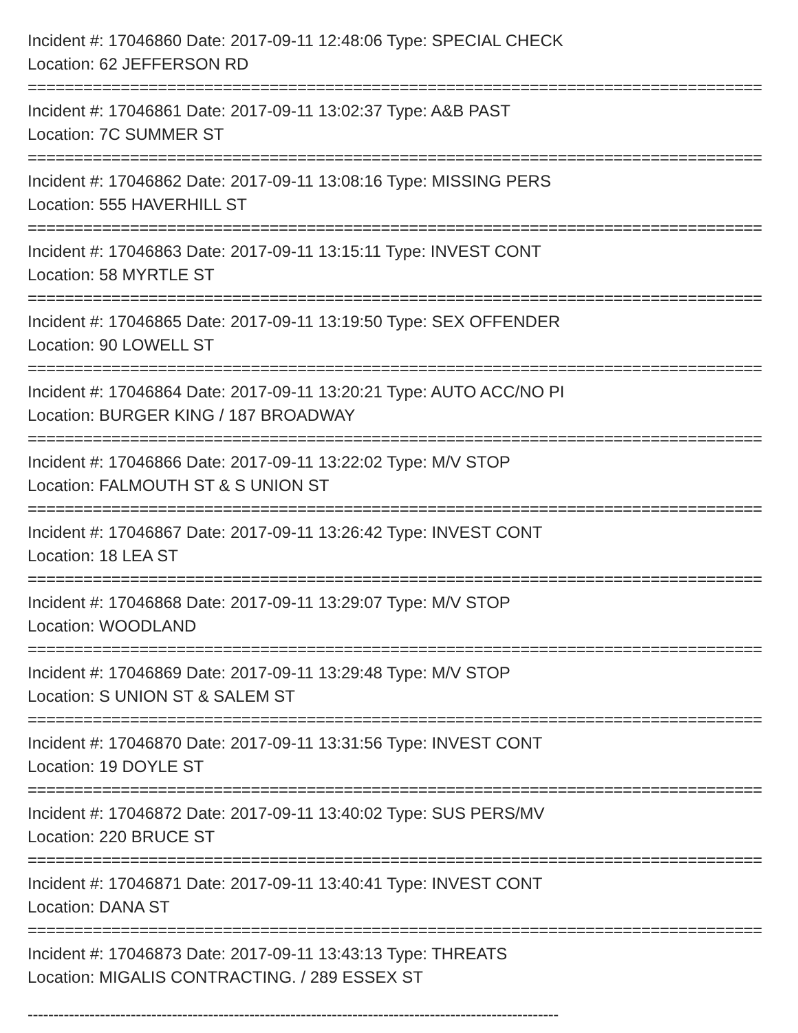Incident #: 17046860 Date: 2017-09-11 12:48:06 Type: SPECIAL CHECK
Location: 62 JEFFERSON RD
===============================================================================
Incident #: 17046861 Date: 2017-09-11 13:02:37 Type: A&B PAST
Location: 7C SUMMER ST
===============================================================================
Incident #: 17046862 Date: 2017-09-11 13:08:16 Type: MISSING PERS
Location: 555 HAVERHILL ST
===============================================================================
Incident #: 17046863 Date: 2017-09-11 13:15:11 Type: INVEST CONT
Location: 58 MYRTLE ST
===============================================================================
Incident #: 17046865 Date: 2017-09-11 13:19:50 Type: SEX OFFENDER
Location: 90 LOWELL ST
===============================================================================
Incident #: 17046864 Date: 2017-09-11 13:20:21 Type: AUTO ACC/NO PI
Location: BURGER KING / 187 BROADWAY
===============================================================================
Incident #: 17046866 Date: 2017-09-11 13:22:02 Type: M/V STOP
Location: FALMOUTH ST & S UNION ST
===============================================================================
Incident #: 17046867 Date: 2017-09-11 13:26:42 Type: INVEST CONT
Location: 18 LEA ST
===============================================================================
Incident #: 17046868 Date: 2017-09-11 13:29:07 Type: M/V STOP
Location: WOODLAND
===============================================================================
Incident #: 17046869 Date: 2017-09-11 13:29:48 Type: M/V STOP
Location: S UNION ST & SALEM ST
===============================================================================
Incident #: 17046870 Date: 2017-09-11 13:31:56 Type: INVEST CONT
Location: 19 DOYLE ST
===============================================================================
Incident #: 17046872 Date: 2017-09-11 13:40:02 Type: SUS PERS/MV
Location: 220 BRUCE ST
===============================================================================
Incident #: 17046871 Date: 2017-09-11 13:40:41 Type: INVEST CONT
Location: DANA ST
===============================================================================
Incident #: 17046873 Date: 2017-09-11 13:43:13 Type: THREATS
Location: MIGALIS CONTRACTING. / 289 ESSEX ST
-------------------------------------------------------------------------------------------------------